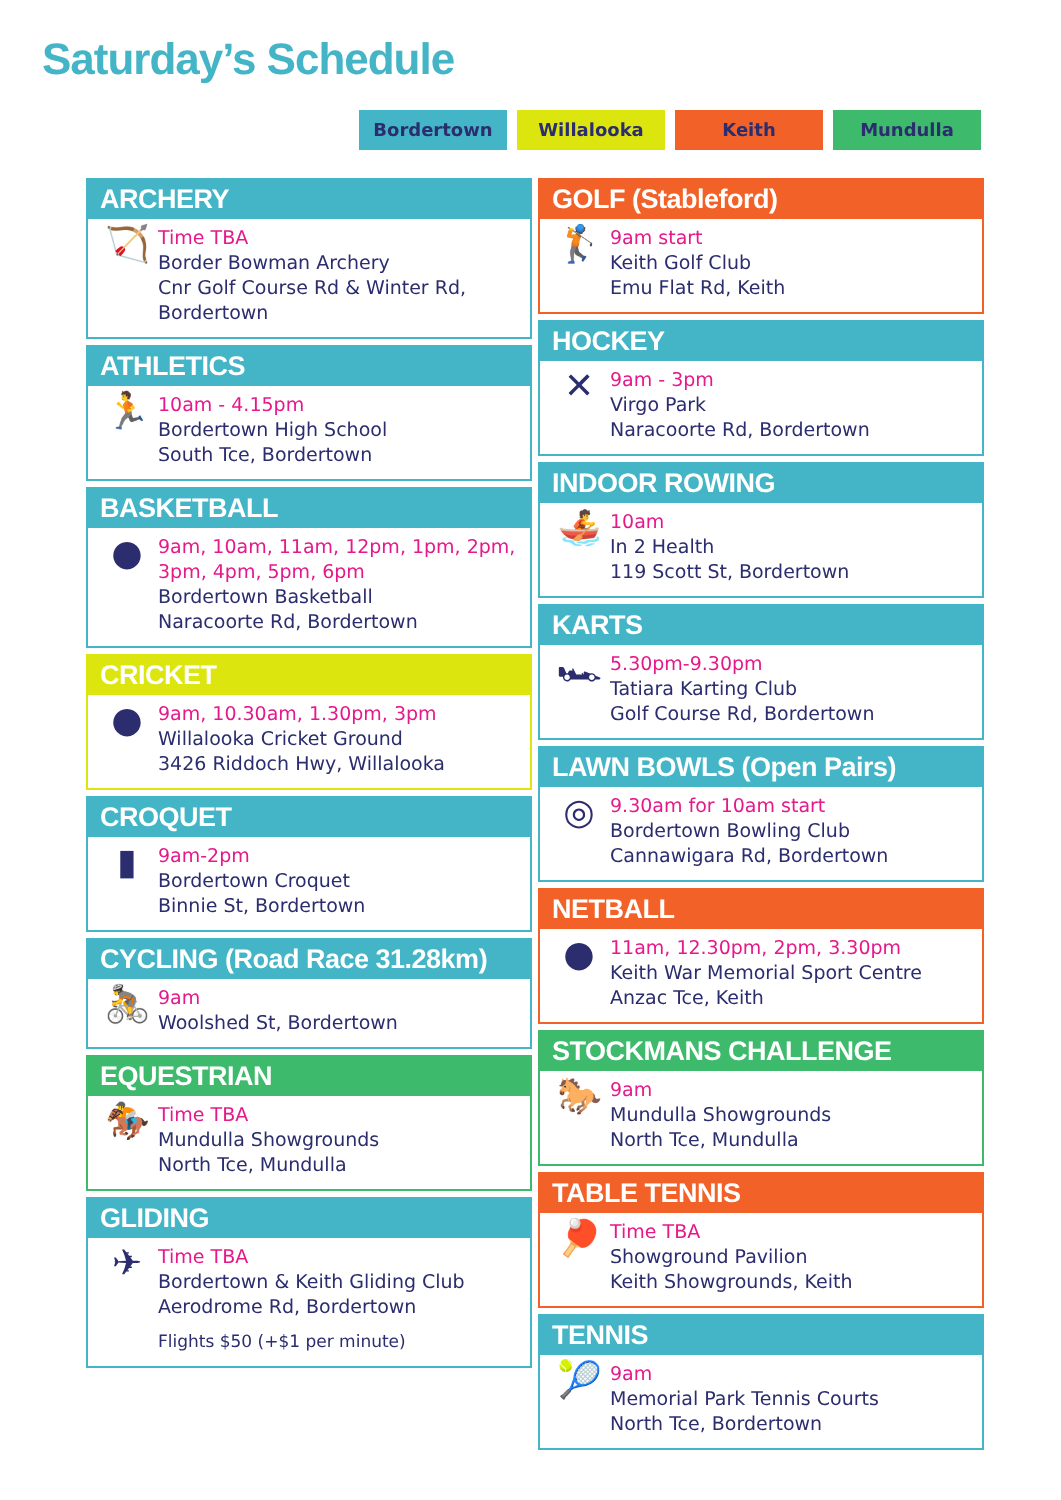Saturday’s Schedule
Bordertown Willalooka Keith Mundulla
ARCHERY
🏹
Time TBA
Border Bowman Archery
Cnr Golf Course Rd & Winter Rd, Bordertown
ATHLETICS
🏃
10am - 4.15pm
Bordertown High School
South Tce, Bordertown
BASKETBALL
●
9am, 10am, 11am, 12pm, 1pm, 2pm, 3pm, 4pm, 5pm, 6pm
Bordertown Basketball
Naracoorte Rd, Bordertown
CRICKET
●
9am, 10.30am, 1.30pm, 3pm
Willalooka Cricket Ground
3426 Riddoch Hwy, Willalooka
CROQUET
▮
9am-2pm
Bordertown Croquet
Binnie St, Bordertown
CYCLING (Road Race 31.28km)
🚴
9am
Woolshed St, Bordertown
EQUESTRIAN
🏇
Time TBA
Mundulla Showgrounds
North Tce, Mundulla
GLIDING
✈
Time TBA
Bordertown & Keith Gliding Club
Aerodrome Rd, Bordertown
Flights $50 (+$1 per minute)
GOLF (Stableford)
🏌
9am start
Keith Golf Club
Emu Flat Rd, Keith
HOCKEY
✕
9am - 3pm
Virgo Park
Naracoorte Rd, Bordertown
INDOOR ROWING
🚣
10am
In 2 Health
119 Scott St, Bordertown
KARTS
🏎
5.30pm-9.30pm
Tatiara Karting Club
Golf Course Rd, Bordertown
LAWN BOWLS (Open Pairs)
◎
9.30am for 10am start
Bordertown Bowling Club
Cannawigara Rd, Bordertown
NETBALL
●
11am, 12.30pm, 2pm, 3.30pm
Keith War Memorial Sport Centre
Anzac Tce, Keith
STOCKMANS CHALLENGE
🐎
9am
Mundulla Showgrounds
North Tce, Mundulla
TABLE TENNIS
🏓
Time TBA
Showground Pavilion
Keith Showgrounds, Keith
TENNIS
🎾
9am
Memorial Park Tennis Courts
North Tce, Bordertown